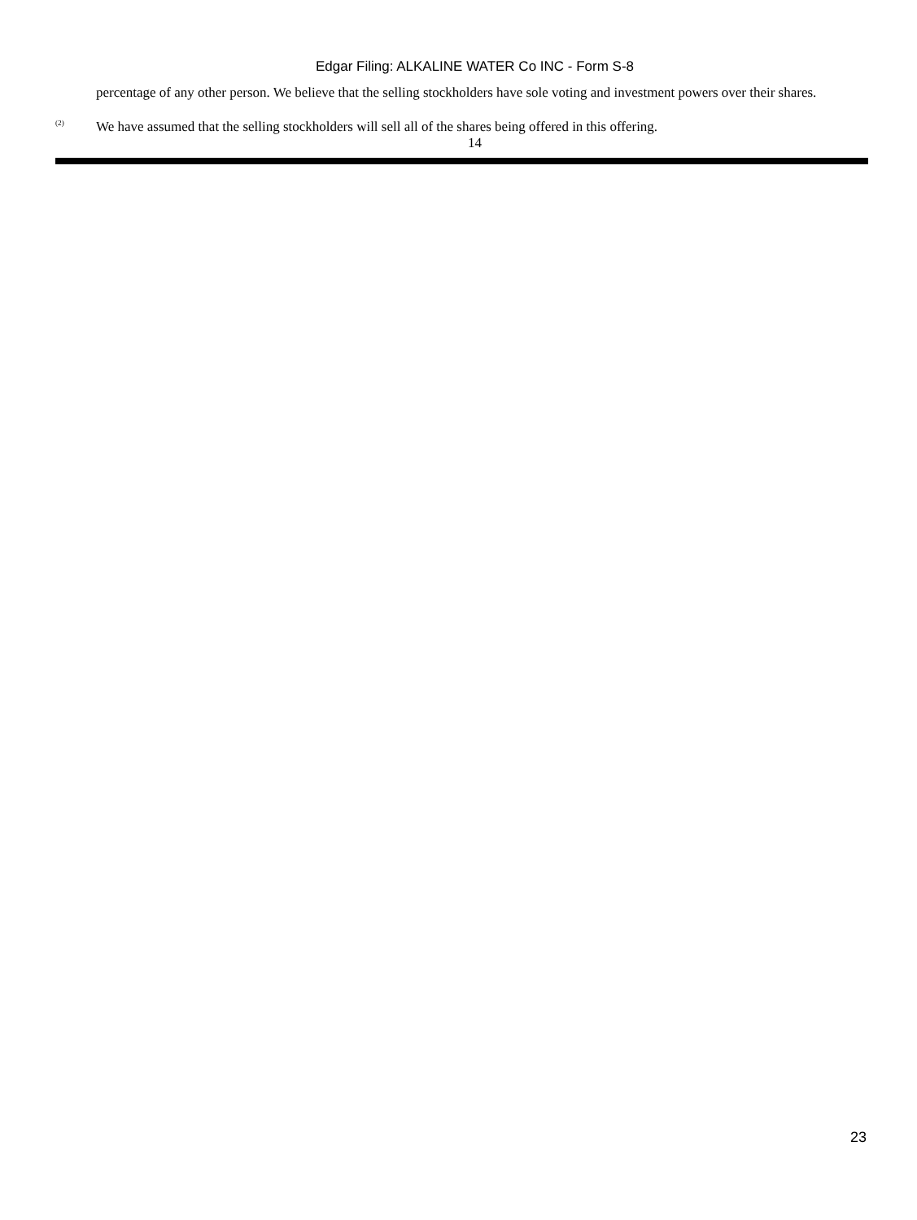Edgar Filing: ALKALINE WATER Co INC - Form S-8
percentage of any other person. We believe that the selling stockholders have sole voting and investment powers over their shares.
<sup>(2)</sup> We have assumed that the selling stockholders will sell all of the shares being offered in this offering.
14
23